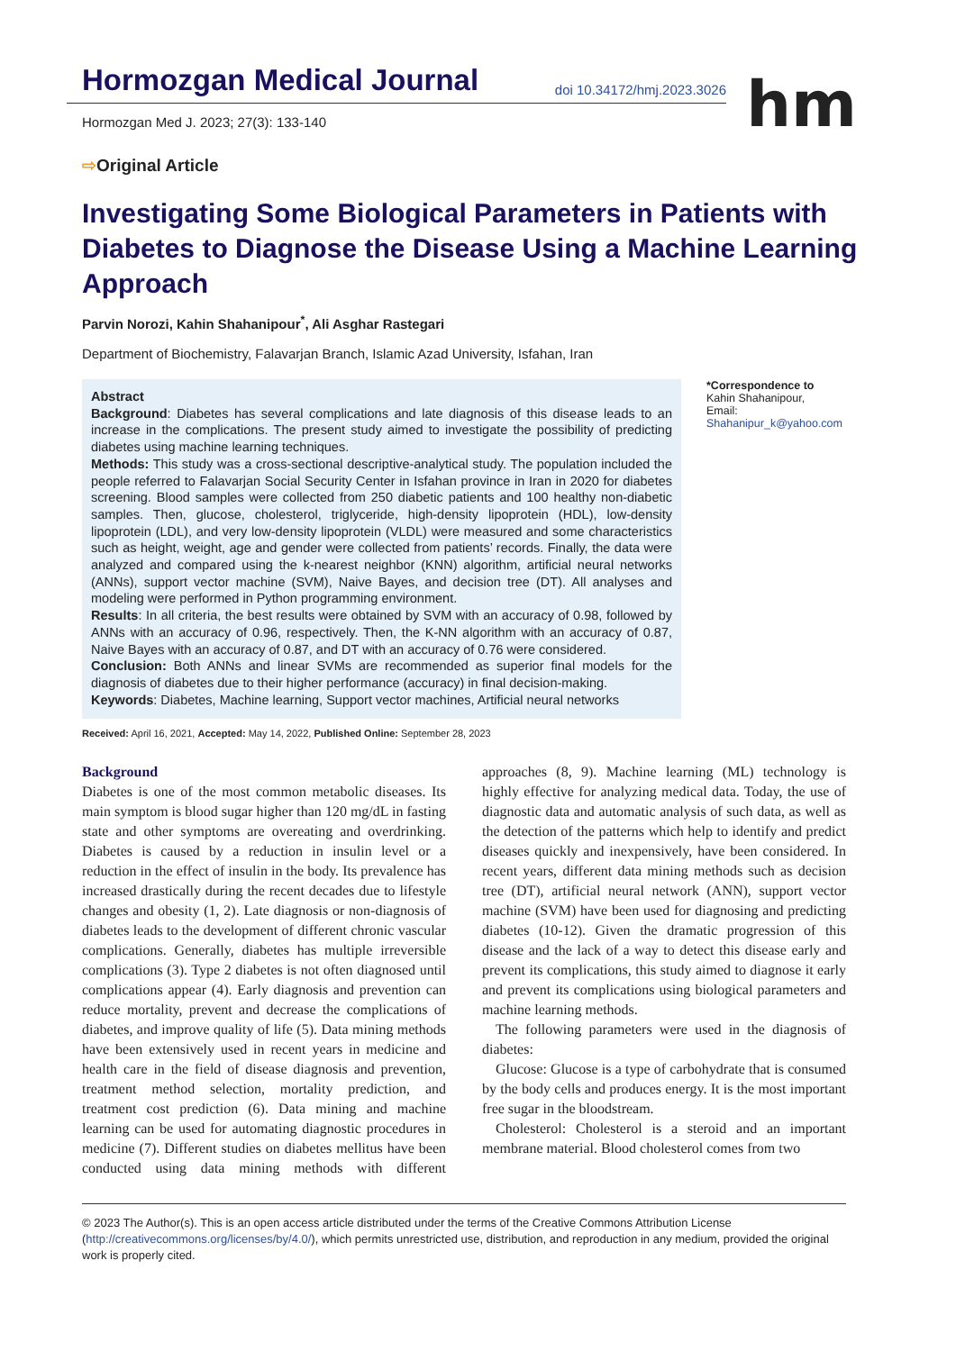hm
Hormozgan Medical Journal doi 10.34172/hmj.2023.3026
Hormozgan Med J. 2023; 27(3): 133-140
⇨Original Article
Investigating Some Biological Parameters in Patients with Diabetes to Diagnose the Disease Using a Machine Learning Approach
Parvin Norozi, Kahin Shahanipour<sup>*</sup>, Ali Asghar Rastegari
Department of Biochemistry, Falavarjan Branch, Islamic Azad University, Isfahan, Iran
Abstract
Background: Diabetes has several complications and late diagnosis of this disease leads to an increase in the complications. The present study aimed to investigate the possibility of predicting diabetes using machine learning techniques.
Methods: This study was a cross-sectional descriptive-analytical study. The population included the people referred to Falavarjan Social Security Center in Isfahan province in Iran in 2020 for diabetes screening. Blood samples were collected from 250 diabetic patients and 100 healthy non-diabetic samples. Then, glucose, cholesterol, triglyceride, high-density lipoprotein (HDL), low-density lipoprotein (LDL), and very low-density lipoprotein (VLDL) were measured and some characteristics such as height, weight, age and gender were collected from patients’ records. Finally, the data were analyzed and compared using the k-nearest neighbor (KNN) algorithm, artificial neural networks (ANNs), support vector machine (SVM), Naive Bayes, and decision tree (DT). All analyses and modeling were performed in Python programming environment.
Results: In all criteria, the best results were obtained by SVM with an accuracy of 0.98, followed by ANNs with an accuracy of 0.96, respectively. Then, the K-NN algorithm with an accuracy of 0.87, Naive Bayes with an accuracy of 0.87, and DT with an accuracy of 0.76 were considered.
Conclusion: Both ANNs and linear SVMs are recommended as superior final models for the diagnosis of diabetes due to their higher performance (accuracy) in final decision-making.
Keywords: Diabetes, Machine learning, Support vector machines, Artificial neural networks
*Correspondence to
Kahin Shahanipour,
Email: Shahanipur_k@yahoo.com
Received: April 16, 2021, Accepted: May 14, 2022, Published Online: September 28, 2023
Background
Diabetes is one of the most common metabolic diseases. Its main symptom is blood sugar higher than 120 mg/dL in fasting state and other symptoms are overeating and overdrinking. Diabetes is caused by a reduction in insulin level or a reduction in the effect of insulin in the body. Its prevalence has increased drastically during the recent decades due to lifestyle changes and obesity (1, 2). Late diagnosis or non-diagnosis of diabetes leads to the development of different chronic vascular complications. Generally, diabetes has multiple irreversible complications (3). Type 2 diabetes is not often diagnosed until complications appear (4). Early diagnosis and prevention can reduce mortality, prevent and decrease the complications of diabetes, and improve quality of life (5). Data mining methods have been extensively used in recent years in medicine and health care in the field of disease diagnosis and prevention, treatment method selection, mortality prediction, and treatment cost prediction (6). Data mining and machine learning can be used for automating diagnostic procedures in medicine (7). Different studies on diabetes mellitus have been conducted using data mining methods with different approaches (8, 9). Machine learning (ML) technology is highly effective for analyzing medical data. Today, the use of diagnostic data and automatic analysis of such data, as well as the detection of the patterns which help to identify and predict diseases quickly and inexpensively, have been considered. In recent years, different data mining methods such as decision tree (DT), artificial neural network (ANN), support vector machine (SVM) have been used for diagnosing and predicting diabetes (10-12). Given the dramatic progression of this disease and the lack of a way to detect this disease early and prevent its complications, this study aimed to diagnose it early and prevent its complications using biological parameters and machine learning methods.
The following parameters were used in the diagnosis of diabetes:
Glucose: Glucose is a type of carbohydrate that is consumed by the body cells and produces energy. It is the most important free sugar in the bloodstream.
Cholesterol: Cholesterol is a steroid and an important membrane material. Blood cholesterol comes from two
© 2023 The Author(s). This is an open access article distributed under the terms of the Creative Commons Attribution License (http://creativecommons.org/licenses/by/4.0/), which permits unrestricted use, distribution, and reproduction in any medium, provided the original work is properly cited.